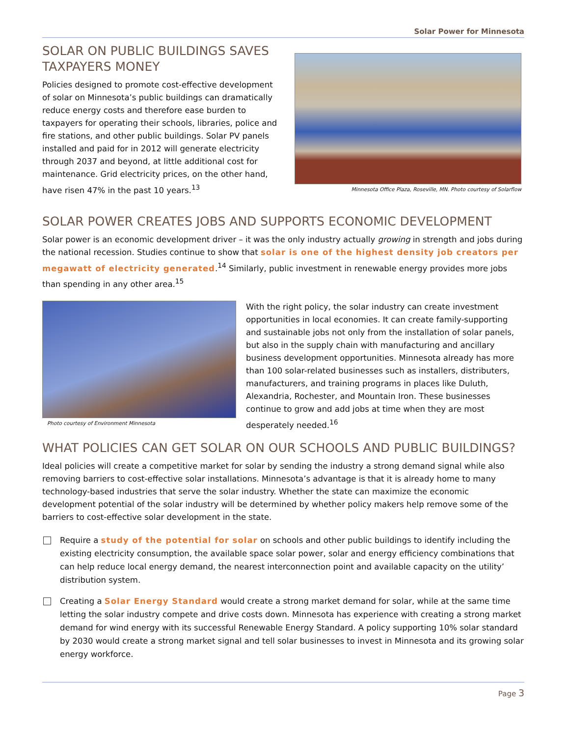Solar Power for Minnesota
SOLAR ON PUBLIC BUILDINGS SAVES TAXPAYERS MONEY
Policies designed to promote cost-effective development of solar on Minnesota’s public buildings can dramatically reduce energy costs and therefore ease burden to taxpayers for operating their schools, libraries, police and fire stations, and other public buildings. Solar PV panels installed and paid for in 2012 will generate electricity through 2037 and beyond, at little additional cost for maintenance. Grid electricity prices, on the other hand, have risen 47% in the past 10 years.<sup>13</sup>
Minnesota Office Plaza, Roseville, MN. Photo courtesy of Solarflow
SOLAR POWER CREATES JOBS AND SUPPORTS ECONOMIC DEVELOPMENT
Solar power is an economic development driver – it was the only industry actually growing in strength and jobs during the national recession. Studies continue to show that solar is one of the highest density job creators per megawatt of electricity generated.<sup>14</sup> Similarly, public investment in renewable energy provides more jobs than spending in any other area.<sup>15</sup>
Photo courtesy of Environment Minnesota
With the right policy, the solar industry can create investment opportunities in local economies. It can create family-supporting and sustainable jobs not only from the installation of solar panels, but also in the supply chain with manufacturing and ancillary business development opportunities. Minnesota already has more than 100 solar-related businesses such as installers, distributers, manufacturers, and training programs in places like Duluth, Alexandria, Rochester, and Mountain Iron. These businesses continue to grow and add jobs at time when they are most desperately needed.<sup>16</sup>
WHAT POLICIES CAN GET SOLAR ON OUR SCHOOLS AND PUBLIC BUILDINGS?
Ideal policies will create a competitive market for solar by sending the industry a strong demand signal while also removing barriers to cost-effective solar installations. Minnesota’s advantage is that it is already home to many technology-based industries that serve the solar industry. Whether the state can maximize the economic development potential of the solar industry will be determined by whether policy makers help remove some of the barriers to cost-effective solar development in the state.
Require a study of the potential for solar on schools and other public buildings to identify including the existing electricity consumption, the available space solar power, solar and energy efficiency combinations that can help reduce local energy demand, the nearest interconnection point and available capacity on the utility’ distribution system.
Creating a Solar Energy Standard would create a strong market demand for solar, while at the same time letting the solar industry compete and drive costs down. Minnesota has experience with creating a strong market demand for wind energy with its successful Renewable Energy Standard. A policy supporting 10% solar standard by 2030 would create a strong market signal and tell solar businesses to invest in Minnesota and its growing solar energy workforce.
Page 3